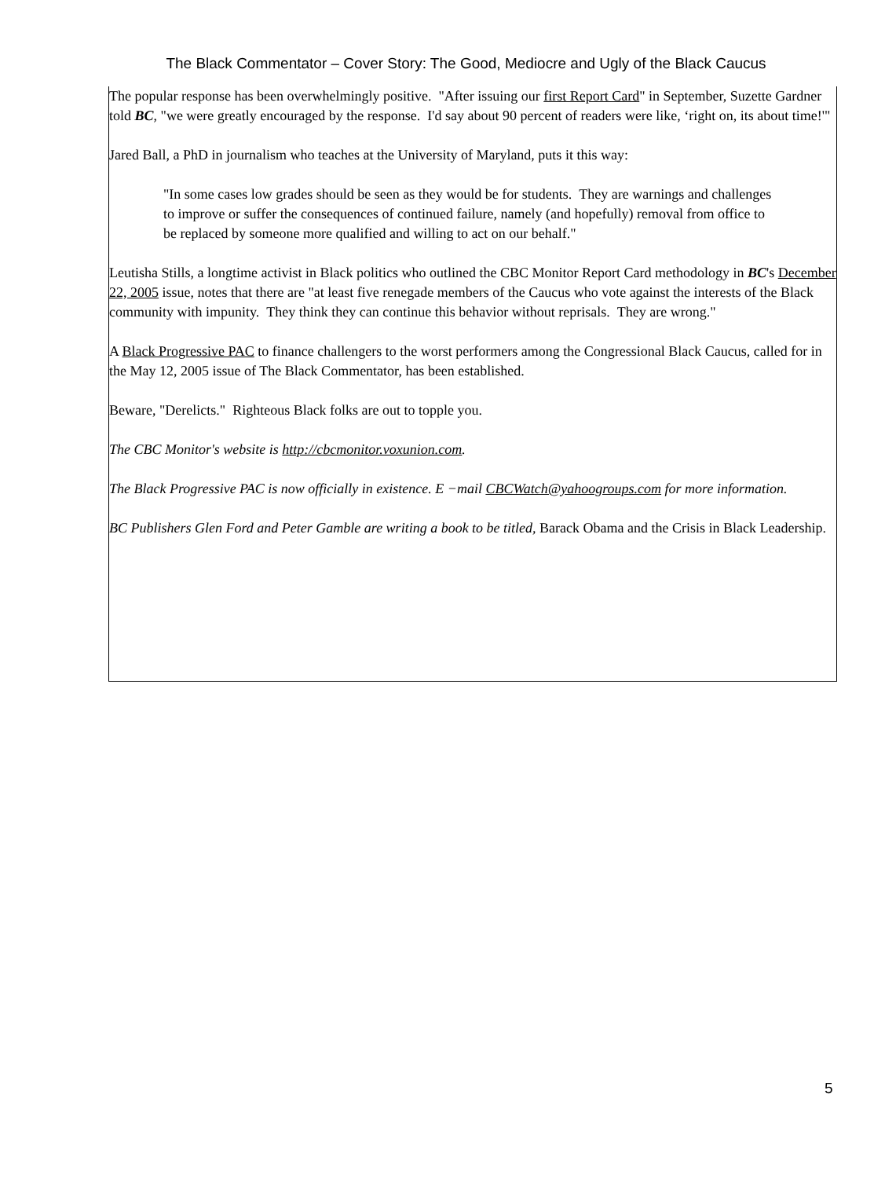The Black Commentator – Cover Story: The Good, Mediocre and Ugly of the Black Caucus
The popular response has been overwhelmingly positive. "After issuing our first Report Card" in September, Suzette Gardner told BC, "we were greatly encouraged by the response. I'd say about 90 percent of readers were like, ‘right on, its about time!'"
Jared Ball, a PhD in journalism who teaches at the University of Maryland, puts it this way:
"In some cases low grades should be seen as they would be for students. They are warnings and challenges to improve or suffer the consequences of continued failure, namely (and hopefully) removal from office to be replaced by someone more qualified and willing to act on our behalf."
Leutisha Stills, a longtime activist in Black politics who outlined the CBC Monitor Report Card methodology in BC's December 22, 2005 issue, notes that there are "at least five renegade members of the Caucus who vote against the interests of the Black community with impunity. They think they can continue this behavior without reprisals. They are wrong."
A Black Progressive PAC to finance challengers to the worst performers among the Congressional Black Caucus, called for in the May 12, 2005 issue of The Black Commentator, has been established.
Beware, "Derelicts." Righteous Black folks are out to topple you.
The CBC Monitor's website is http://cbcmonitor.voxunion.com.
The Black Progressive PAC is now officially in existence. E −mail CBCWatch@yahoogroups.com for more information.
BC Publishers Glen Ford and Peter Gamble are writing a book to be titled, Barack Obama and the Crisis in Black Leadership.
5